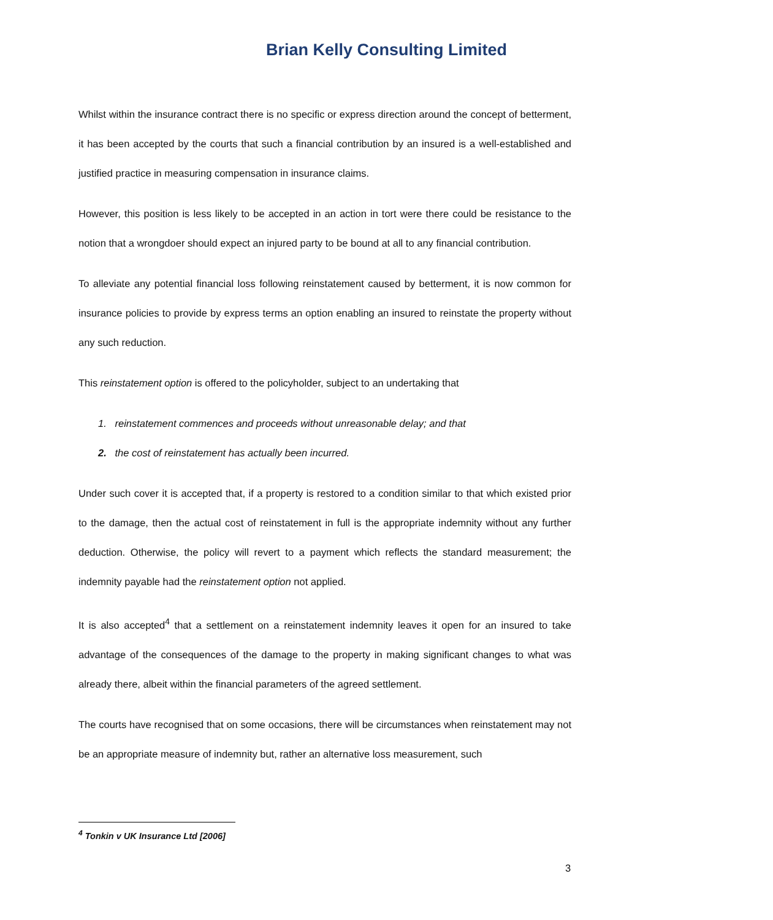Brian Kelly Consulting Limited
Whilst within the insurance contract there is no specific or express direction around the concept of betterment, it has been accepted by the courts that such a financial contribution by an insured is a well-established and justified practice in measuring compensation in insurance claims.
However, this position is less likely to be accepted in an action in tort were there could be resistance to the notion that a wrongdoer should expect an injured party to be bound at all to any financial contribution.
To alleviate any potential financial loss following reinstatement caused by betterment, it is now common for insurance policies to provide by express terms an option enabling an insured to reinstate the property without any such reduction.
This reinstatement option is offered to the policyholder, subject to an undertaking that
1. reinstatement commences and proceeds without unreasonable delay; and that
2. the cost of reinstatement has actually been incurred.
Under such cover it is accepted that, if a property is restored to a condition similar to that which existed prior to the damage, then the actual cost of reinstatement in full is the appropriate indemnity without any further deduction. Otherwise, the policy will revert to a payment which reflects the standard measurement; the indemnity payable had the reinstatement option not applied.
It is also accepted<sup>4</sup> that a settlement on a reinstatement indemnity leaves it open for an insured to take advantage of the consequences of the damage to the property in making significant changes to what was already there, albeit within the financial parameters of the agreed settlement.
The courts have recognised that on some occasions, there will be circumstances when reinstatement may not be an appropriate measure of indemnity but, rather an alternative loss measurement, such
<sup>4</sup> Tonkin v UK Insurance Ltd [2006]
3